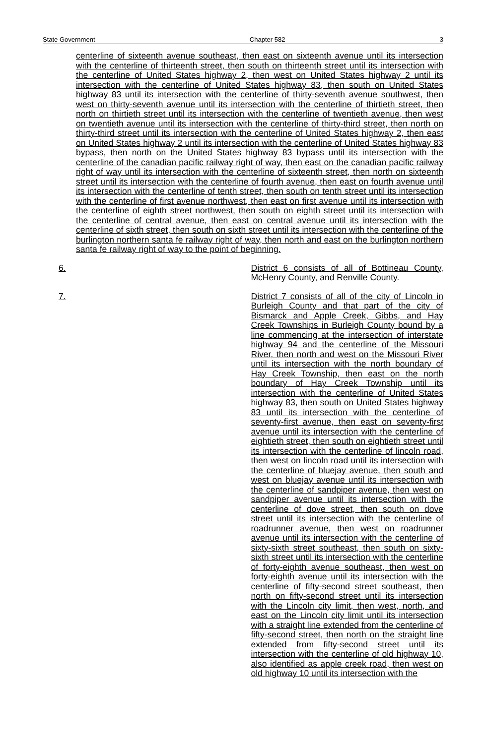State Government Chapter 582 3
centerline of sixteenth avenue southeast, then east on sixteenth avenue until its intersection with the centerline of thirteenth street, then south on thirteenth street until its intersection with the centerline of United States highway 2, then west on United States highway 2 until its intersection with the centerline of United States highway 83, then south on United States highway 83 until its intersection with the centerline of thirty-seventh avenue southwest, then west on thirty-seventh avenue until its intersection with the centerline of thirtieth street, then north on thirtieth street until its intersection with the centerline of twentieth avenue, then west on twentieth avenue until its intersection with the centerline of thirty-third street, then north on thirty-third street until its intersection with the centerline of United States highway 2, then east on United States highway 2 until its intersection with the centerline of United States highway 83 bypass, then north on the United States highway 83 bypass until its intersection with the centerline of the canadian pacific railway right of way, then east on the canadian pacific railway right of way until its intersection with the centerline of sixteenth street, then north on sixteenth street until its intersection with the centerline of fourth avenue, then east on fourth avenue until its intersection with the centerline of tenth street, then south on tenth street until its intersection with the centerline of first avenue northwest, then east on first avenue until its intersection with the centerline of eighth street northwest, then south on eighth street until its intersection with the centerline of central avenue, then east on central avenue until its intersection with the centerline of sixth street, then south on sixth street until its intersection with the centerline of the burlington northern santa fe railway right of way, then north and east on the burlington northern santa fe railway right of way to the point of beginning.
6. District 6 consists of all of Bottineau County, McHenry County, and Renville County.
7. District 7 consists of all of the city of Lincoln in Burleigh County and that part of the city of Bismarck and Apple Creek, Gibbs, and Hay Creek Townships in Burleigh County bound by a line commencing at the intersection of interstate highway 94 and the centerline of the Missouri River, then north and west on the Missouri River until its intersection with the north boundary of Hay Creek Township, then east on the north boundary of Hay Creek Township until its intersection with the centerline of United States highway 83, then south on United States highway 83 until its intersection with the centerline of seventy-first avenue, then east on seventy-first avenue until its intersection with the centerline of eightieth street, then south on eightieth street until its intersection with the centerline of lincoln road, then west on lincoln road until its intersection with the centerline of bluejay avenue, then south and west on bluejay avenue until its intersection with the centerline of sandpiper avenue, then west on sandpiper avenue until its intersection with the centerline of dove street, then south on dove street until its intersection with the centerline of roadrunner avenue, then west on roadrunner avenue until its intersection with the centerline of sixty-sixth street southeast, then south on sixty-sixth street until its intersection with the centerline of forty-eighth avenue southeast, then west on forty-eighth avenue until its intersection with the centerline of fifty-second street southeast, then north on fifty-second street until its intersection with the Lincoln city limit, then west, north, and east on the Lincoln city limit until its intersection with a straight line extended from the centerline of fifty-second street, then north on the straight line extended from fifty-second street until its intersection with the centerline of old highway 10, also identified as apple creek road, then west on old highway 10 until its intersection with the